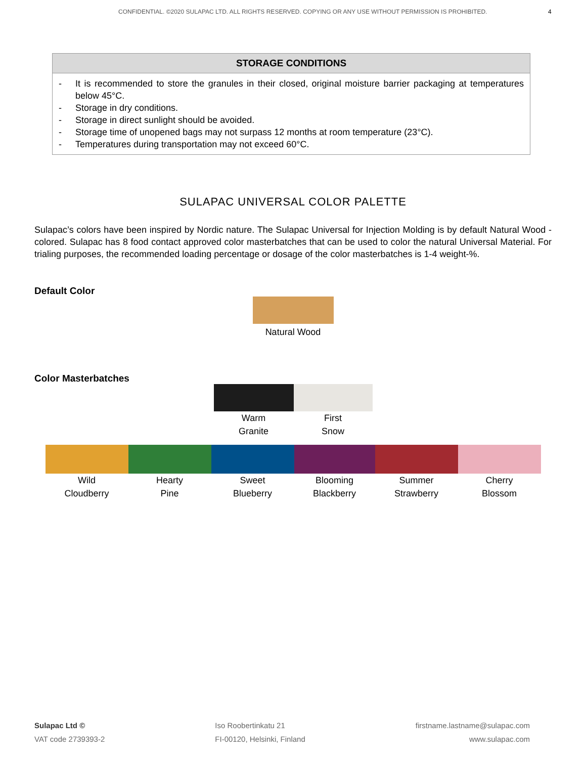CONFIDENTIAL. ©2020 SULAPAC LTD. ALL RIGHTS RESERVED. COPYING OR ANY USE WITHOUT PERMISSION IS PROHIBITED. 4
| STORAGE CONDITIONS |
| --- |
| - It is recommended to store the granules in their closed, original moisture barrier packaging at temperatures below 45°C. - Storage in dry conditions. - Storage in direct sunlight should be avoided. - Storage time of unopened bags may not surpass 12 months at room temperature (23°C). - Temperatures during transportation may not exceed 60°C. |
SULAPAC UNIVERSAL COLOR PALETTE
Sulapac’s colors have been inspired by Nordic nature. The Sulapac Universal for Injection Molding is by default Natural Wood -colored. Sulapac has 8 food contact approved color masterbatches that can be used to color the natural Universal Material. For trialing purposes, the recommended loading percentage or dosage of the color masterbatches is 1-4 weight-%.
Default Color
Natural Wood
Color Masterbatches
Warm
Granite
First
Snow
Wild
Cloudberry
Hearty
Pine
Sweet
Blueberry
Blooming
Blackberry
Summer
Strawberry
Cherry
Blossom
Sulapac Ltd ©
VAT code 2739393-2
Iso Roobertinkatu 21
FI-00120, Helsinki, Finland
firstname.lastname@sulapac.com
www.sulapac.com